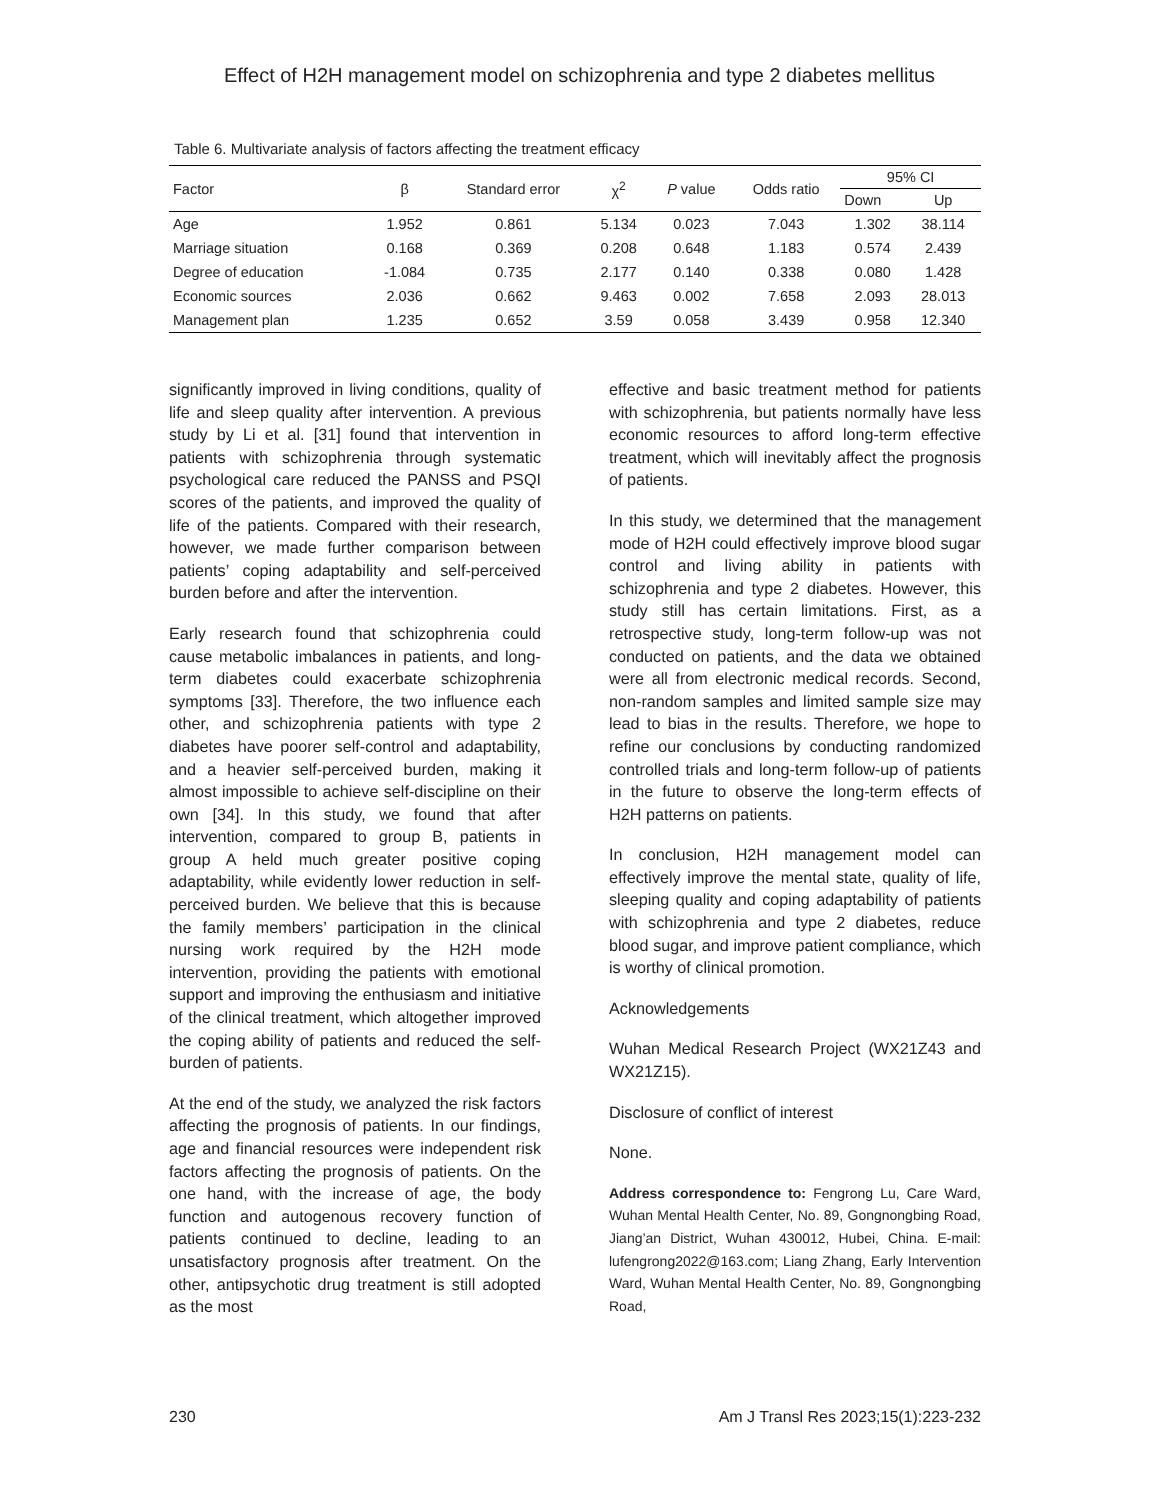Effect of H2H management model on schizophrenia and type 2 diabetes mellitus
Table 6. Multivariate analysis of factors affecting the treatment efficacy
| Factor | β | Standard error | χ<sup>2</sup> | P value | Odds ratio | 95% CI | |
| --- | --- | --- | --- | --- | --- | --- | --- |
| | | | | | | Down | Up |
| Age | 1.952 | 0.861 | 5.134 | 0.023 | 7.043 | 1.302 | 38.114 |
| Marriage situation | 0.168 | 0.369 | 0.208 | 0.648 | 1.183 | 0.574 | 2.439 |
| Degree of education | -1.084 | 0.735 | 2.177 | 0.140 | 0.338 | 0.080 | 1.428 |
| Economic sources | 2.036 | 0.662 | 9.463 | 0.002 | 7.658 | 2.093 | 28.013 |
| Management plan | 1.235 | 0.652 | 3.59 | 0.058 | 3.439 | 0.958 | 12.340 |
significantly improved in living conditions, quality of life and sleep quality after intervention. A previous study by Li et al. [31] found that intervention in patients with schizophrenia through systematic psychological care reduced the PANSS and PSQI scores of the patients, and improved the quality of life of the patients. Compared with their research, however, we made further comparison between patients’ coping adaptability and self-perceived burden before and after the intervention.
Early research found that schizophrenia could cause metabolic imbalances in patients, and long-term diabetes could exacerbate schizophrenia symptoms [33]. Therefore, the two influence each other, and schizophrenia patients with type 2 diabetes have poorer self-control and adaptability, and a heavier self-perceived burden, making it almost impossible to achieve self-discipline on their own [34]. In this study, we found that after intervention, compared to group B, patients in group A held much greater positive coping adaptability, while evidently lower reduction in self-perceived burden. We believe that this is because the family members’ participation in the clinical nursing work required by the H2H mode intervention, providing the patients with emotional support and improving the enthusiasm and initiative of the clinical treatment, which altogether improved the coping ability of patients and reduced the self-burden of patients.
At the end of the study, we analyzed the risk factors affecting the prognosis of patients. In our findings, age and financial resources were independent risk factors affecting the prognosis of patients. On the one hand, with the increase of age, the body function and autogenous recovery function of patients continued to decline, leading to an unsatisfactory prognosis after treatment. On the other, antipsychotic drug treatment is still adopted as the most
effective and basic treatment method for patients with schizophrenia, but patients normally have less economic resources to afford long-term effective treatment, which will inevitably affect the prognosis of patients.
In this study, we determined that the management mode of H2H could effectively improve blood sugar control and living ability in patients with schizophrenia and type 2 diabetes. However, this study still has certain limitations. First, as a retrospective study, long-term follow-up was not conducted on patients, and the data we obtained were all from electronic medical records. Second, non-random samples and limited sample size may lead to bias in the results. Therefore, we hope to refine our conclusions by conducting randomized controlled trials and long-term follow-up of patients in the future to observe the long-term effects of H2H patterns on patients.
In conclusion, H2H management model can effectively improve the mental state, quality of life, sleeping quality and coping adaptability of patients with schizophrenia and type 2 diabetes, reduce blood sugar, and improve patient compliance, which is worthy of clinical promotion.
Acknowledgements
Wuhan Medical Research Project (WX21Z43 and WX21Z15).
Disclosure of conflict of interest
None.
Address correspondence to: Fengrong Lu, Care Ward, Wuhan Mental Health Center, No. 89, Gongnongbing Road, Jiang’an District, Wuhan 430012, Hubei, China. E-mail: lufengrong2022@163.com; Liang Zhang, Early Intervention Ward, Wuhan Mental Health Center, No. 89, Gongnongbing Road,
230 Am J Transl Res 2023;15(1):223-232